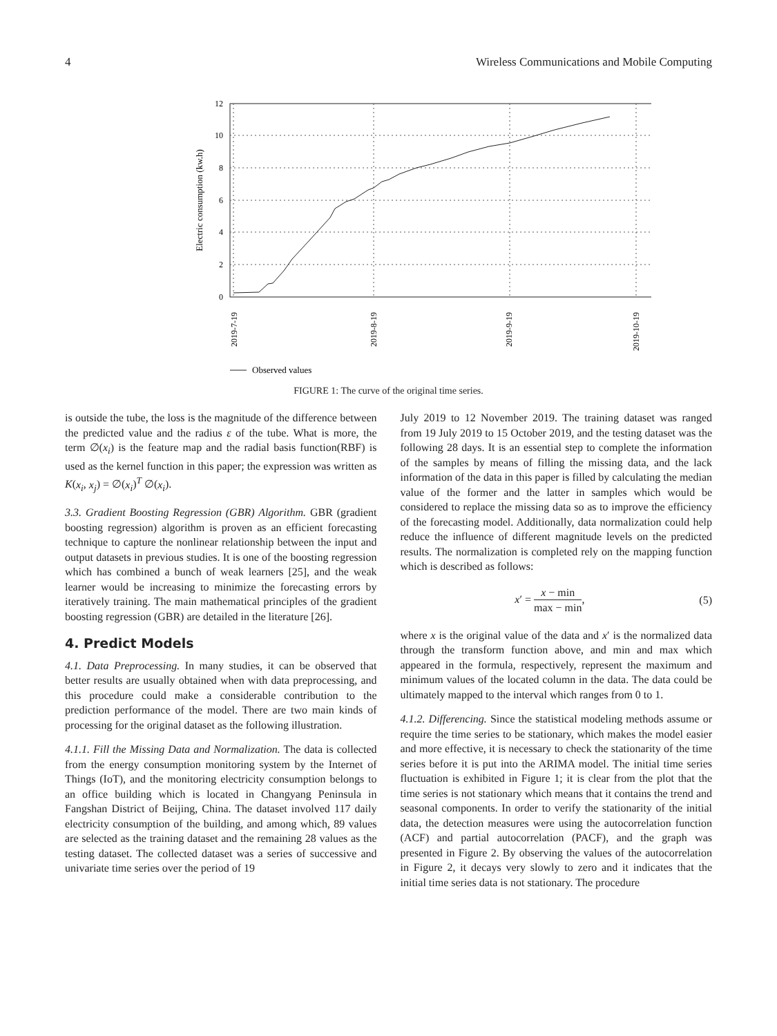4 Wireless Communications and Mobile Computing
12
10
8
6
4
2
0
Electric consumption (kw.h)
2019-7-19
2019-8-19
2019-9-19
2019-10-19
Observed values
FIGURE 1: The curve of the original time series.
is outside the tube, the loss is the magnitude of the difference between the predicted value and the radius ε of the tube. What is more, the term ∅(x<sub>i</sub>) is the feature map and the radial basis function(RBF) is used as the kernel function in this paper; the expression was written as K(x<sub>i</sub>, x<sub>j</sub>) = ∅(x<sub>i</sub>)<sup>T</sup> ∅(x<sub>i</sub>).
3.3. Gradient Boosting Regression (GBR) Algorithm. GBR (gradient boosting regression) algorithm is proven as an efficient forecasting technique to capture the nonlinear relationship between the input and output datasets in previous studies. It is one of the boosting regression which has combined a bunch of weak learners [25], and the weak learner would be increasing to minimize the forecasting errors by iteratively training. The main mathematical principles of the gradient boosting regression (GBR) are detailed in the literature [26].
4. Predict Models
4.1. Data Preprocessing. In many studies, it can be observed that better results are usually obtained when with data preprocessing, and this procedure could make a considerable contribution to the prediction performance of the model. There are two main kinds of processing for the original dataset as the following illustration.
4.1.1. Fill the Missing Data and Normalization. The data is collected from the energy consumption monitoring system by the Internet of Things (IoT), and the monitoring electricity consumption belongs to an office building which is located in Changyang Peninsula in Fangshan District of Beijing, China. The dataset involved 117 daily electricity consumption of the building, and among which, 89 values are selected as the training dataset and the remaining 28 values as the testing dataset. The collected dataset was a series of successive and univariate time series over the period of 19
July 2019 to 12 November 2019. The training dataset was ranged from 19 July 2019 to 15 October 2019, and the testing dataset was the following 28 days. It is an essential step to complete the information of the samples by means of filling the missing data, and the lack information of the data in this paper is filled by calculating the median value of the former and the latter in samples which would be considered to replace the missing data so as to improve the efficiency of the forecasting model. Additionally, data normalization could help reduce the influence of different magnitude levels on the predicted results. The normalization is completed rely on the mapping function which is described as follows:
x′ = x − min max − min, (5)
where x is the original value of the data and x′ is the normalized data through the transform function above, and min and max which appeared in the formula, respectively, represent the maximum and minimum values of the located column in the data. The data could be ultimately mapped to the interval which ranges from 0 to 1.
4.1.2. Differencing. Since the statistical modeling methods assume or require the time series to be stationary, which makes the model easier and more effective, it is necessary to check the stationarity of the time series before it is put into the ARIMA model. The initial time series fluctuation is exhibited in Figure 1; it is clear from the plot that the time series is not stationary which means that it contains the trend and seasonal components. In order to verify the stationarity of the initial data, the detection measures were using the autocorrelation function (ACF) and partial autocorrelation (PACF), and the graph was presented in Figure 2. By observing the values of the autocorrelation in Figure 2, it decays very slowly to zero and it indicates that the initial time series data is not stationary. The procedure